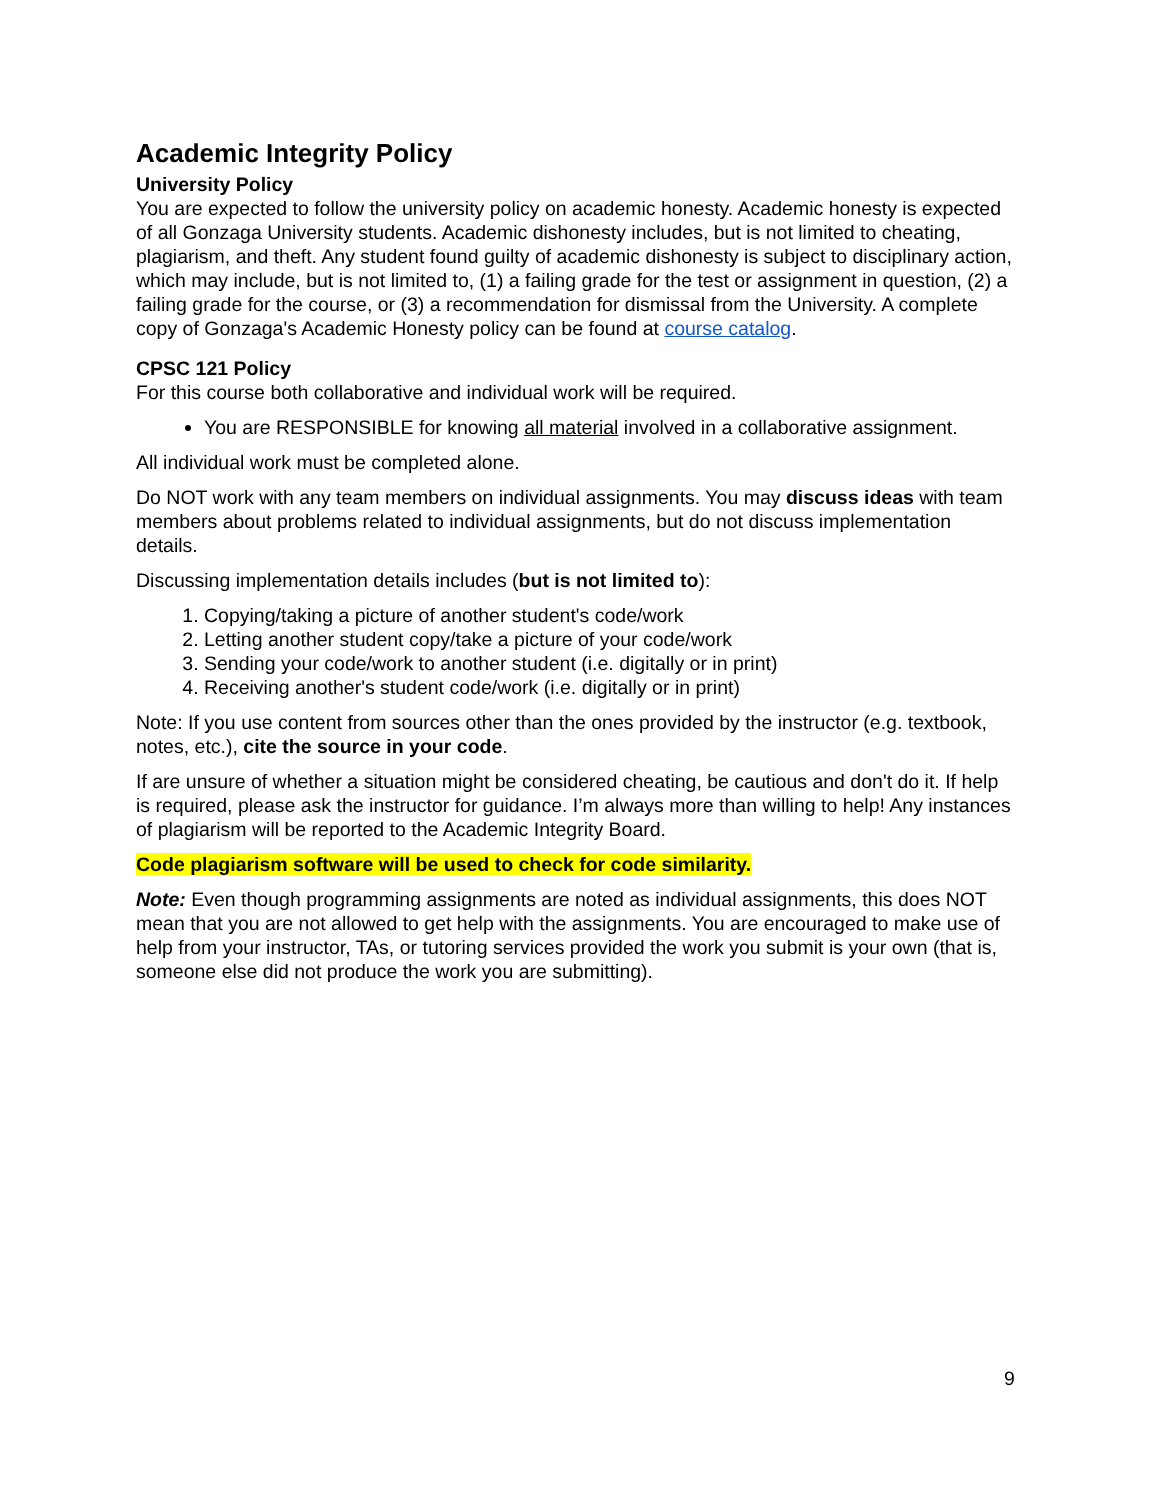Academic Integrity Policy
University Policy
You are expected to follow the university policy on academic honesty. Academic honesty is expected of all Gonzaga University students. Academic dishonesty includes, but is not limited to cheating, plagiarism, and theft. Any student found guilty of academic dishonesty is subject to disciplinary action, which may include, but is not limited to, (1) a failing grade for the test or assignment in question, (2) a failing grade for the course, or (3) a recommendation for dismissal from the University. A complete copy of Gonzaga's Academic Honesty policy can be found at course catalog.
CPSC 121 Policy
For this course both collaborative and individual work will be required.
You are RESPONSIBLE for knowing all material involved in a collaborative assignment.
All individual work must be completed alone.
Do NOT work with any team members on individual assignments. You may discuss ideas with team members about problems related to individual assignments, but do not discuss implementation details.
Discussing implementation details includes (but is not limited to):
1. Copying/taking a picture of another student's code/work
2. Letting another student copy/take a picture of your code/work
3. Sending your code/work to another student (i.e. digitally or in print)
4. Receiving another's student code/work (i.e. digitally or in print)
Note: If you use content from sources other than the ones provided by the instructor (e.g. textbook, notes, etc.), cite the source in your code.
If are unsure of whether a situation might be considered cheating, be cautious and don't do it. If help is required, please ask the instructor for guidance. I’m always more than willing to help! Any instances of plagiarism will be reported to the Academic Integrity Board.
Code plagiarism software will be used to check for code similarity.
Note: Even though programming assignments are noted as individual assignments, this does NOT mean that you are not allowed to get help with the assignments. You are encouraged to make use of help from your instructor, TAs, or tutoring services provided the work you submit is your own (that is, someone else did not produce the work you are submitting).
9